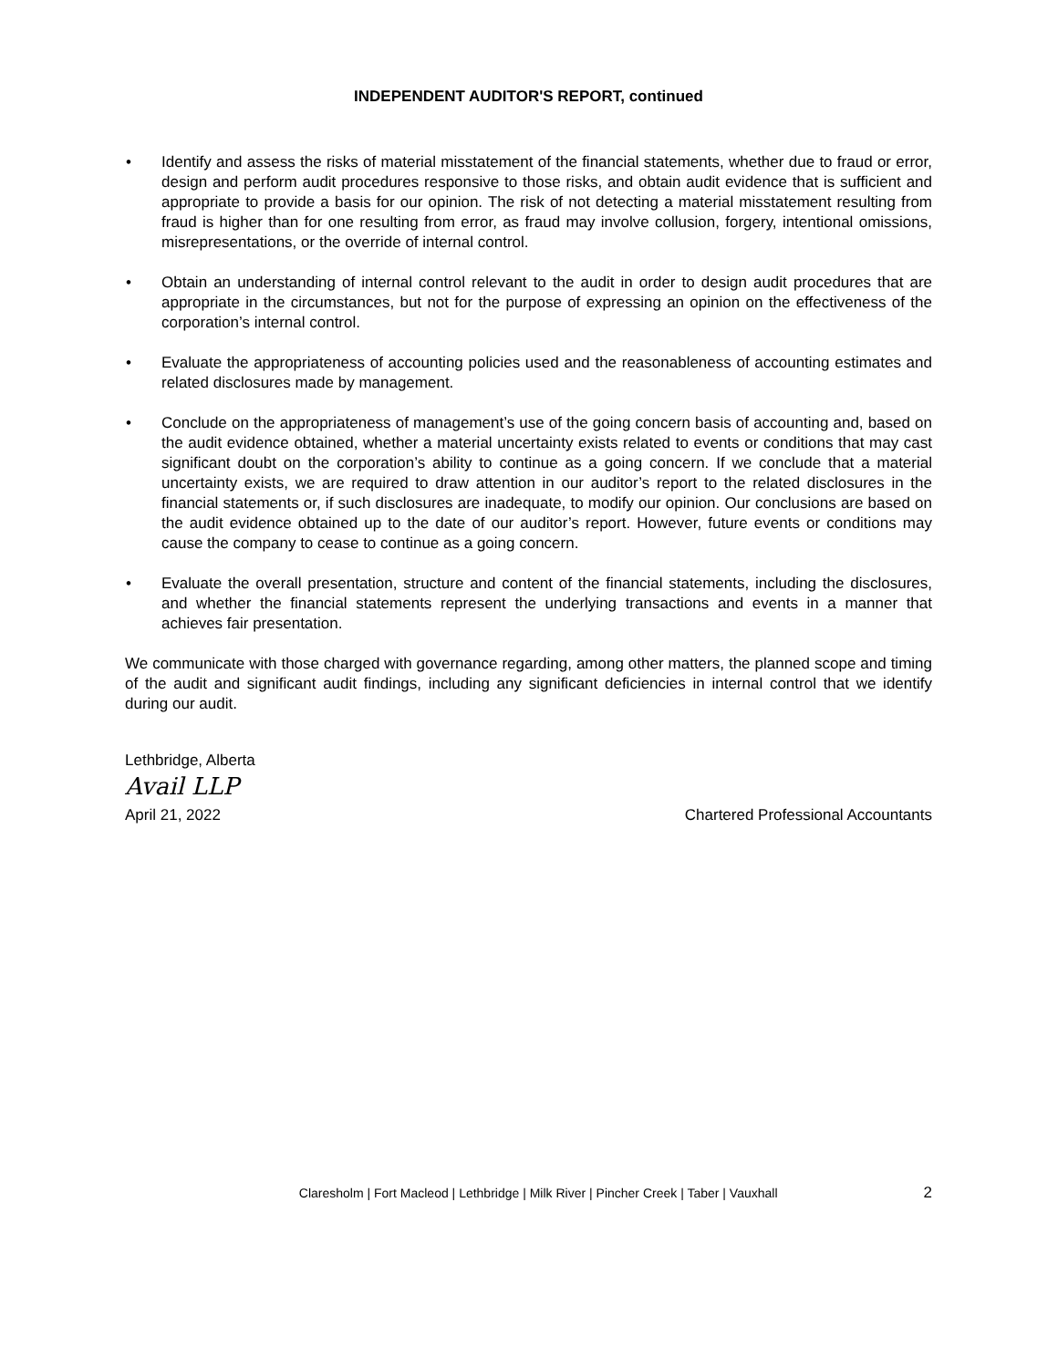INDEPENDENT AUDITOR'S REPORT, continued
• Identify and assess the risks of material misstatement of the financial statements, whether due to fraud or error, design and perform audit procedures responsive to those risks, and obtain audit evidence that is sufficient and appropriate to provide a basis for our opinion. The risk of not detecting a material misstatement resulting from fraud is higher than for one resulting from error, as fraud may involve collusion, forgery, intentional omissions, misrepresentations, or the override of internal control.
• Obtain an understanding of internal control relevant to the audit in order to design audit procedures that are appropriate in the circumstances, but not for the purpose of expressing an opinion on the effectiveness of the corporation’s internal control.
• Evaluate the appropriateness of accounting policies used and the reasonableness of accounting estimates and related disclosures made by management.
• Conclude on the appropriateness of management’s use of the going concern basis of accounting and, based on the audit evidence obtained, whether a material uncertainty exists related to events or conditions that may cast significant doubt on the corporation’s ability to continue as a going concern. If we conclude that a material uncertainty exists, we are required to draw attention in our auditor’s report to the related disclosures in the financial statements or, if such disclosures are inadequate, to modify our opinion. Our conclusions are based on the audit evidence obtained up to the date of our auditor’s report. However, future events or conditions may cause the company to cease to continue as a going concern.
• Evaluate the overall presentation, structure and content of the financial statements, including the disclosures, and whether the financial statements represent the underlying transactions and events in a manner that achieves fair presentation.
We communicate with those charged with governance regarding, among other matters, the planned scope and timing of the audit and significant audit findings, including any significant deficiencies in internal control that we identify during our audit.
Lethbridge, Alberta
Avail LLP
April 21, 2022 Chartered Professional Accountants
Claresholm | Fort Macleod | Lethbridge | Milk River | Pincher Creek | Taber | Vauxhall 2